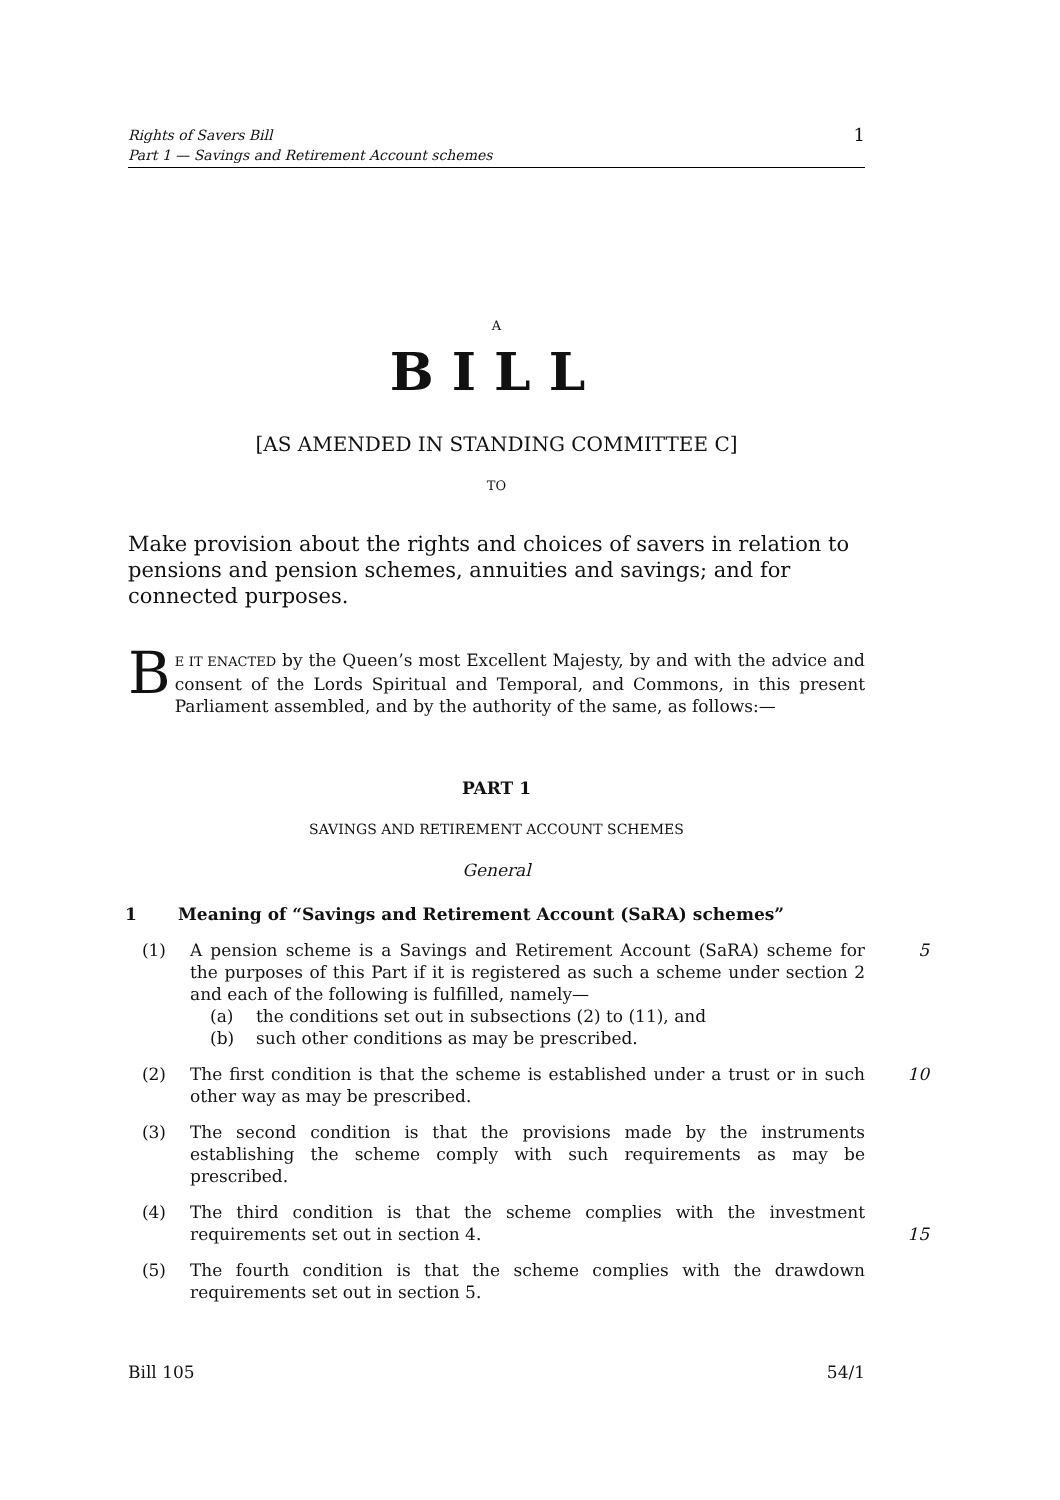Rights of Savers Bill
Part 1 — Savings and Retirement Account schemes
1
A
BILL
[AS AMENDED IN STANDING COMMITTEE C]
TO
Make provision about the rights and choices of savers in relation to pensions and pension schemes, annuities and savings; and for connected purposes.
BE IT ENACTED by the Queen’s most Excellent Majesty, by and with the advice and consent of the Lords Spiritual and Temporal, and Commons, in this present Parliament assembled, and by the authority of the same, as follows:—
PART 1
SAVINGS AND RETIREMENT ACCOUNT SCHEMES
General
1 Meaning of “Savings and Retirement Account (SaRA) schemes”
(1) A pension scheme is a Savings and Retirement Account (SaRA) scheme for the purposes of this Part if it is registered as such a scheme under section 2 and each of the following is fulfilled, namely— 5
(a) the conditions set out in subsections (2) to (11), and
(b) such other conditions as may be prescribed.
(2) The first condition is that the scheme is established under a trust or in such other way as may be prescribed. 10
(3) The second condition is that the provisions made by the instruments establishing the scheme comply with such requirements as may be prescribed.
(4) The third condition is that the scheme complies with the investment requirements set out in section 4.
15
(5) The fourth condition is that the scheme complies with the drawdown requirements set out in section 5.
Bill 105 54/1